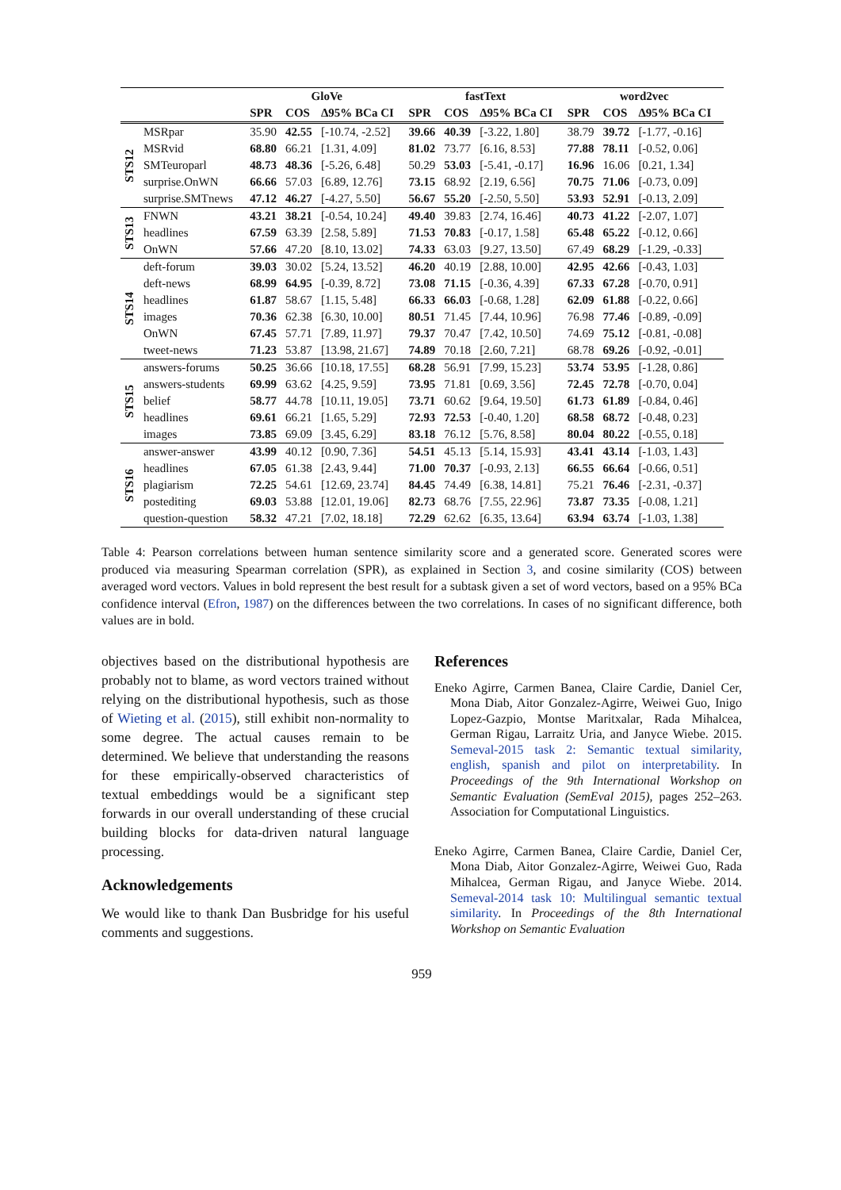| | | GloVe | | | fastText | | | word2vec | | |
| --- | --- | --- | --- | --- | --- | --- | --- | --- | --- | --- |
| | | SPR | COS | Δ95% BCa CI | SPR | COS | Δ95% BCa CI | SPR | COS | Δ95% BCa CI |
| STS12 | MSRpar | 35.90 | 42.55 | [-10.74, -2.52] | 39.66 | 40.39 | [-3.22, 1.80] | 38.79 | 39.72 | [-1.77, -0.16] |
| | MSRvid | 68.80 | 66.21 | [1.31, 4.09] | 81.02 | 73.77 | [6.16, 8.53] | 77.88 | 78.11 | [-0.52, 0.06] |
| | SMTeuroparl | 48.73 | 48.36 | [-5.26, 6.48] | 50.29 | 53.03 | [-5.41, -0.17] | 16.96 | 16.06 | [0.21, 1.34] |
| | surprise.OnWN | 66.66 | 57.03 | [6.89, 12.76] | 73.15 | 68.92 | [2.19, 6.56] | 70.75 | 71.06 | [-0.73, 0.09] |
| | surprise.SMTnews | 47.12 | 46.27 | [-4.27, 5.50] | 56.67 | 55.20 | [-2.50, 5.50] | 53.93 | 52.91 | [-0.13, 2.09] |
| STS13 | FNWN | 43.21 | 38.21 | [-0.54, 10.24] | 49.40 | 39.83 | [2.74, 16.46] | 40.73 | 41.22 | [-2.07, 1.07] |
| | headlines | 67.59 | 63.39 | [2.58, 5.89] | 71.53 | 70.83 | [-0.17, 1.58] | 65.48 | 65.22 | [-0.12, 0.66] |
| | OnWN | 57.66 | 47.20 | [8.10, 13.02] | 74.33 | 63.03 | [9.27, 13.50] | 67.49 | 68.29 | [-1.29, -0.33] |
| STS14 | deft-forum | 39.03 | 30.02 | [5.24, 13.52] | 46.20 | 40.19 | [2.88, 10.00] | 42.95 | 42.66 | [-0.43, 1.03] |
| | deft-news | 68.99 | 64.95 | [-0.39, 8.72] | 73.08 | 71.15 | [-0.36, 4.39] | 67.33 | 67.28 | [-0.70, 0.91] |
| | headlines | 61.87 | 58.67 | [1.15, 5.48] | 66.33 | 66.03 | [-0.68, 1.28] | 62.09 | 61.88 | [-0.22, 0.66] |
| | images | 70.36 | 62.38 | [6.30, 10.00] | 80.51 | 71.45 | [7.44, 10.96] | 76.98 | 77.46 | [-0.89, -0.09] |
| | OnWN | 67.45 | 57.71 | [7.89, 11.97] | 79.37 | 70.47 | [7.42, 10.50] | 74.69 | 75.12 | [-0.81, -0.08] |
| | tweet-news | 71.23 | 53.87 | [13.98, 21.67] | 74.89 | 70.18 | [2.60, 7.21] | 68.78 | 69.26 | [-0.92, -0.01] |
| STS15 | answers-forums | 50.25 | 36.66 | [10.18, 17.55] | 68.28 | 56.91 | [7.99, 15.23] | 53.74 | 53.95 | [-1.28, 0.86] |
| | answers-students | 69.99 | 63.62 | [4.25, 9.59] | 73.95 | 71.81 | [0.69, 3.56] | 72.45 | 72.78 | [-0.70, 0.04] |
| | belief | 58.77 | 44.78 | [10.11, 19.05] | 73.71 | 60.62 | [9.64, 19.50] | 61.73 | 61.89 | [-0.84, 0.46] |
| | headlines | 69.61 | 66.21 | [1.65, 5.29] | 72.93 | 72.53 | [-0.40, 1.20] | 68.58 | 68.72 | [-0.48, 0.23] |
| | images | 73.85 | 69.09 | [3.45, 6.29] | 83.18 | 76.12 | [5.76, 8.58] | 80.04 | 80.22 | [-0.55, 0.18] |
| STS16 | answer-answer | 43.99 | 40.12 | [0.90, 7.36] | 54.51 | 45.13 | [5.14, 15.93] | 43.41 | 43.14 | [-1.03, 1.43] |
| | headlines | 67.05 | 61.38 | [2.43, 9.44] | 71.00 | 70.37 | [-0.93, 2.13] | 66.55 | 66.64 | [-0.66, 0.51] |
| | plagiarism | 72.25 | 54.61 | [12.69, 23.74] | 84.45 | 74.49 | [6.38, 14.81] | 75.21 | 76.46 | [-2.31, -0.37] |
| | postediting | 69.03 | 53.88 | [12.01, 19.06] | 82.73 | 68.76 | [7.55, 22.96] | 73.87 | 73.35 | [-0.08, 1.21] |
| | question-question | 58.32 | 47.21 | [7.02, 18.18] | 72.29 | 62.62 | [6.35, 13.64] | 63.94 | 63.74 | [-1.03, 1.38] |
Table 4: Pearson correlations between human sentence similarity score and a generated score. Generated scores were produced via measuring Spearman correlation (SPR), as explained in Section 3, and cosine similarity (COS) between averaged word vectors. Values in bold represent the best result for a subtask given a set of word vectors, based on a 95% BCa confidence interval (Efron, 1987) on the differences between the two correlations. In cases of no significant difference, both values are in bold.
objectives based on the distributional hypothesis are probably not to blame, as word vectors trained without relying on the distributional hypothesis, such as those of Wieting et al. (2015), still exhibit non-normality to some degree. The actual causes remain to be determined. We believe that understanding the reasons for these empirically-observed characteristics of textual embeddings would be a significant step forwards in our overall understanding of these crucial building blocks for data-driven natural language processing.
Acknowledgements
We would like to thank Dan Busbridge for his useful comments and suggestions.
References
Eneko Agirre, Carmen Banea, Claire Cardie, Daniel Cer, Mona Diab, Aitor Gonzalez-Agirre, Weiwei Guo, Inigo Lopez-Gazpio, Montse Maritxalar, Rada Mihalcea, German Rigau, Larraitz Uria, and Janyce Wiebe. 2015. Semeval-2015 task 2: Semantic textual similarity, english, spanish and pilot on interpretability. In Proceedings of the 9th International Workshop on Semantic Evaluation (SemEval 2015), pages 252–263. Association for Computational Linguistics.
Eneko Agirre, Carmen Banea, Claire Cardie, Daniel Cer, Mona Diab, Aitor Gonzalez-Agirre, Weiwei Guo, Rada Mihalcea, German Rigau, and Janyce Wiebe. 2014. Semeval-2014 task 10: Multilingual semantic textual similarity. In Proceedings of the 8th International Workshop on Semantic Evaluation
959